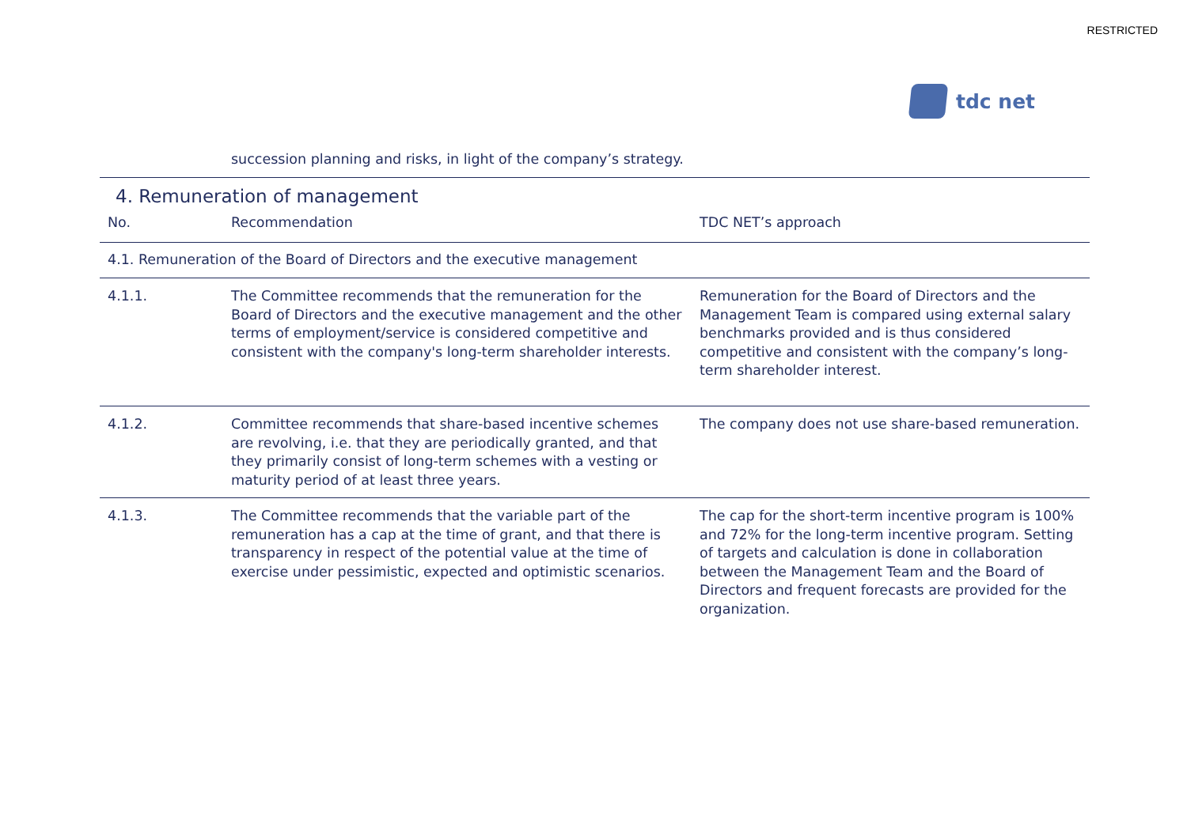RESTRICTED
tdc net
| | succession planning and risks, in light of the company’s strategy. | |
| 4. Remuneration of management | | |
| No. | Recommendation | TDC NET’s approach |
| 4.1. Remuneration of the Board of Directors and the executive management | | |
| 4.1.1. | The Committee recommends that the remuneration for the Board of Directors and the executive management and the other terms of employment/service is considered competitive and consistent with the company's long-term shareholder interests. | Remuneration for the Board of Directors and the Management Team is compared using external salary benchmarks provided and is thus considered competitive and consistent with the company’s long-term shareholder interest. |
| 4.1.2. | Committee recommends that share-based incentive schemes are revolving, i.e. that they are periodically granted, and that they primarily consist of long-term schemes with a vesting or maturity period of at least three years. | The company does not use share-based remuneration. |
| 4.1.3. | The Committee recommends that the variable part of the remuneration has a cap at the time of grant, and that there is transparency in respect of the potential value at the time of exercise under pessimistic, expected and optimistic scenarios. | The cap for the short-term incentive program is 100% and 72% for the long-term incentive program. Setting of targets and calculation is done in collaboration between the Management Team and the Board of Directors and frequent forecasts are provided for the organization. |